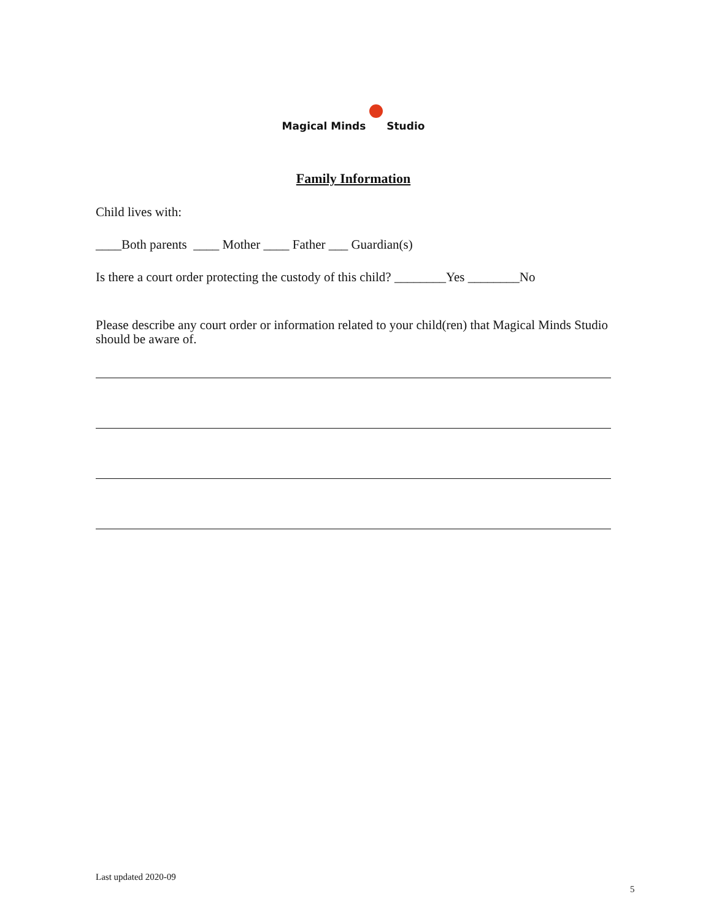Magical Minds Studio
Family Information
Child lives with:
____Both parents ____ Mother ____ Father ___ Guardian(s)
Is there a court order protecting the custody of this child? ________Yes ________No
Please describe any court order or information related to your child(ren) that Magical Minds Studio should be aware of.
Last updated 2020-09
5